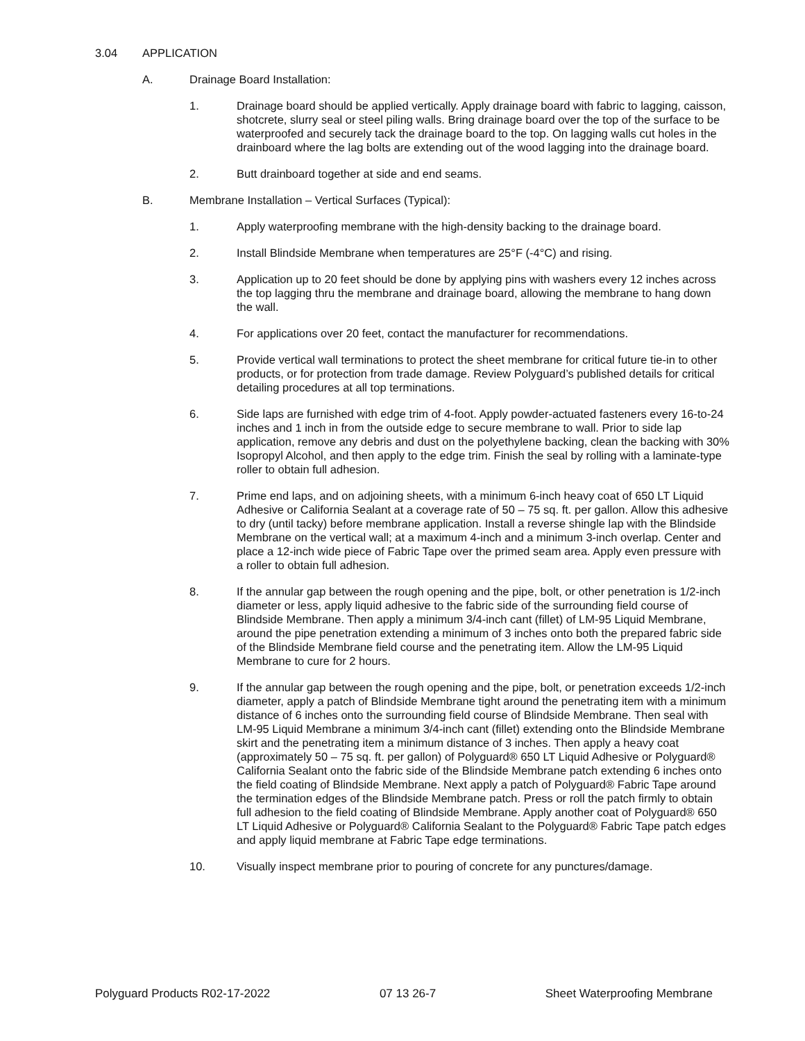3.04 APPLICATION
A. Drainage Board Installation:
1. Drainage board should be applied vertically. Apply drainage board with fabric to lagging, caisson, shotcrete, slurry seal or steel piling walls. Bring drainage board over the top of the surface to be waterproofed and securely tack the drainage board to the top. On lagging walls cut holes in the drainboard where the lag bolts are extending out of the wood lagging into the drainage board.
2. Butt drainboard together at side and end seams.
B. Membrane Installation – Vertical Surfaces (Typical):
1. Apply waterproofing membrane with the high-density backing to the drainage board.
2. Install Blindside Membrane when temperatures are 25°F (-4°C) and rising.
3. Application up to 20 feet should be done by applying pins with washers every 12 inches across the top lagging thru the membrane and drainage board, allowing the membrane to hang down the wall.
4. For applications over 20 feet, contact the manufacturer for recommendations.
5. Provide vertical wall terminations to protect the sheet membrane for critical future tie-in to other products, or for protection from trade damage. Review Polyguard’s published details for critical detailing procedures at all top terminations.
6. Side laps are furnished with edge trim of 4-foot. Apply powder-actuated fasteners every 16-to-24 inches and 1 inch in from the outside edge to secure membrane to wall. Prior to side lap application, remove any debris and dust on the polyethylene backing, clean the backing with 30% Isopropyl Alcohol, and then apply to the edge trim. Finish the seal by rolling with a laminate-type roller to obtain full adhesion.
7. Prime end laps, and on adjoining sheets, with a minimum 6-inch heavy coat of 650 LT Liquid Adhesive or California Sealant at a coverage rate of 50 – 75 sq. ft. per gallon. Allow this adhesive to dry (until tacky) before membrane application. Install a reverse shingle lap with the Blindside Membrane on the vertical wall; at a maximum 4-inch and a minimum 3-inch overlap. Center and place a 12-inch wide piece of Fabric Tape over the primed seam area. Apply even pressure with a roller to obtain full adhesion.
8. If the annular gap between the rough opening and the pipe, bolt, or other penetration is 1/2-inch diameter or less, apply liquid adhesive to the fabric side of the surrounding field course of Blindside Membrane. Then apply a minimum 3/4-inch cant (fillet) of LM-95 Liquid Membrane, around the pipe penetration extending a minimum of 3 inches onto both the prepared fabric side of the Blindside Membrane field course and the penetrating item. Allow the LM-95 Liquid Membrane to cure for 2 hours.
9. If the annular gap between the rough opening and the pipe, bolt, or penetration exceeds 1/2-inch diameter, apply a patch of Blindside Membrane tight around the penetrating item with a minimum distance of 6 inches onto the surrounding field course of Blindside Membrane. Then seal with LM-95 Liquid Membrane a minimum 3/4-inch cant (fillet) extending onto the Blindside Membrane skirt and the penetrating item a minimum distance of 3 inches. Then apply a heavy coat (approximately 50 – 75 sq. ft. per gallon) of Polyguard® 650 LT Liquid Adhesive or Polyguard® California Sealant onto the fabric side of the Blindside Membrane patch extending 6 inches onto the field coating of Blindside Membrane. Next apply a patch of Polyguard® Fabric Tape around the termination edges of the Blindside Membrane patch. Press or roll the patch firmly to obtain full adhesion to the field coating of Blindside Membrane. Apply another coat of Polyguard® 650 LT Liquid Adhesive or Polyguard® California Sealant to the Polyguard® Fabric Tape patch edges and apply liquid membrane at Fabric Tape edge terminations.
10. Visually inspect membrane prior to pouring of concrete for any punctures/damage.
Polyguard Products R02-17-2022 07 13 26-7 Sheet Waterproofing Membrane